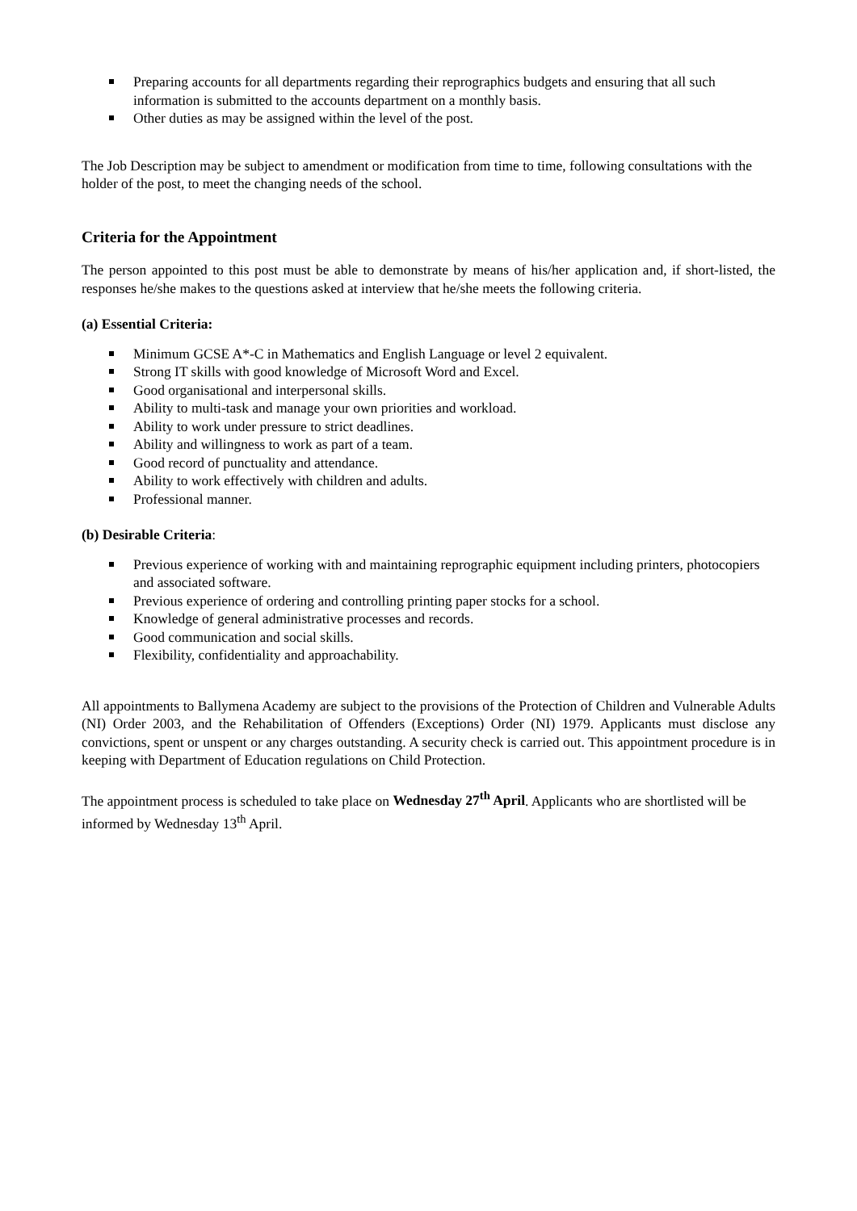Preparing accounts for all departments regarding their reprographics budgets and ensuring that all such information is submitted to the accounts department on a monthly basis.
Other duties as may be assigned within the level of the post.
The Job Description may be subject to amendment or modification from time to time, following consultations with the holder of the post, to meet the changing needs of the school.
Criteria for the Appointment
The person appointed to this post must be able to demonstrate by means of his/her application and, if short-listed, the responses he/she makes to the questions asked at interview that he/she meets the following criteria.
(a) Essential Criteria:
Minimum GCSE A*-C in Mathematics and English Language or level 2 equivalent.
Strong IT skills with good knowledge of Microsoft Word and Excel.
Good organisational and interpersonal skills.
Ability to multi-task and manage your own priorities and workload.
Ability to work under pressure to strict deadlines.
Ability and willingness to work as part of a team.
Good record of punctuality and attendance.
Ability to work effectively with children and adults.
Professional manner.
(b) Desirable Criteria:
Previous experience of working with and maintaining reprographic equipment including printers, photocopiers and associated software.
Previous experience of ordering and controlling printing paper stocks for a school.
Knowledge of general administrative processes and records.
Good communication and social skills.
Flexibility, confidentiality and approachability.
All appointments to Ballymena Academy are subject to the provisions of the Protection of Children and Vulnerable Adults (NI) Order 2003, and the Rehabilitation of Offenders (Exceptions) Order (NI) 1979. Applicants must disclose any convictions, spent or unspent or any charges outstanding. A security check is carried out. This appointment procedure is in keeping with Department of Education regulations on Child Protection.
The appointment process is scheduled to take place on Wednesday 27<sup>th</sup> April. Applicants who are shortlisted will be informed by Wednesday 13<sup>th</sup> April.